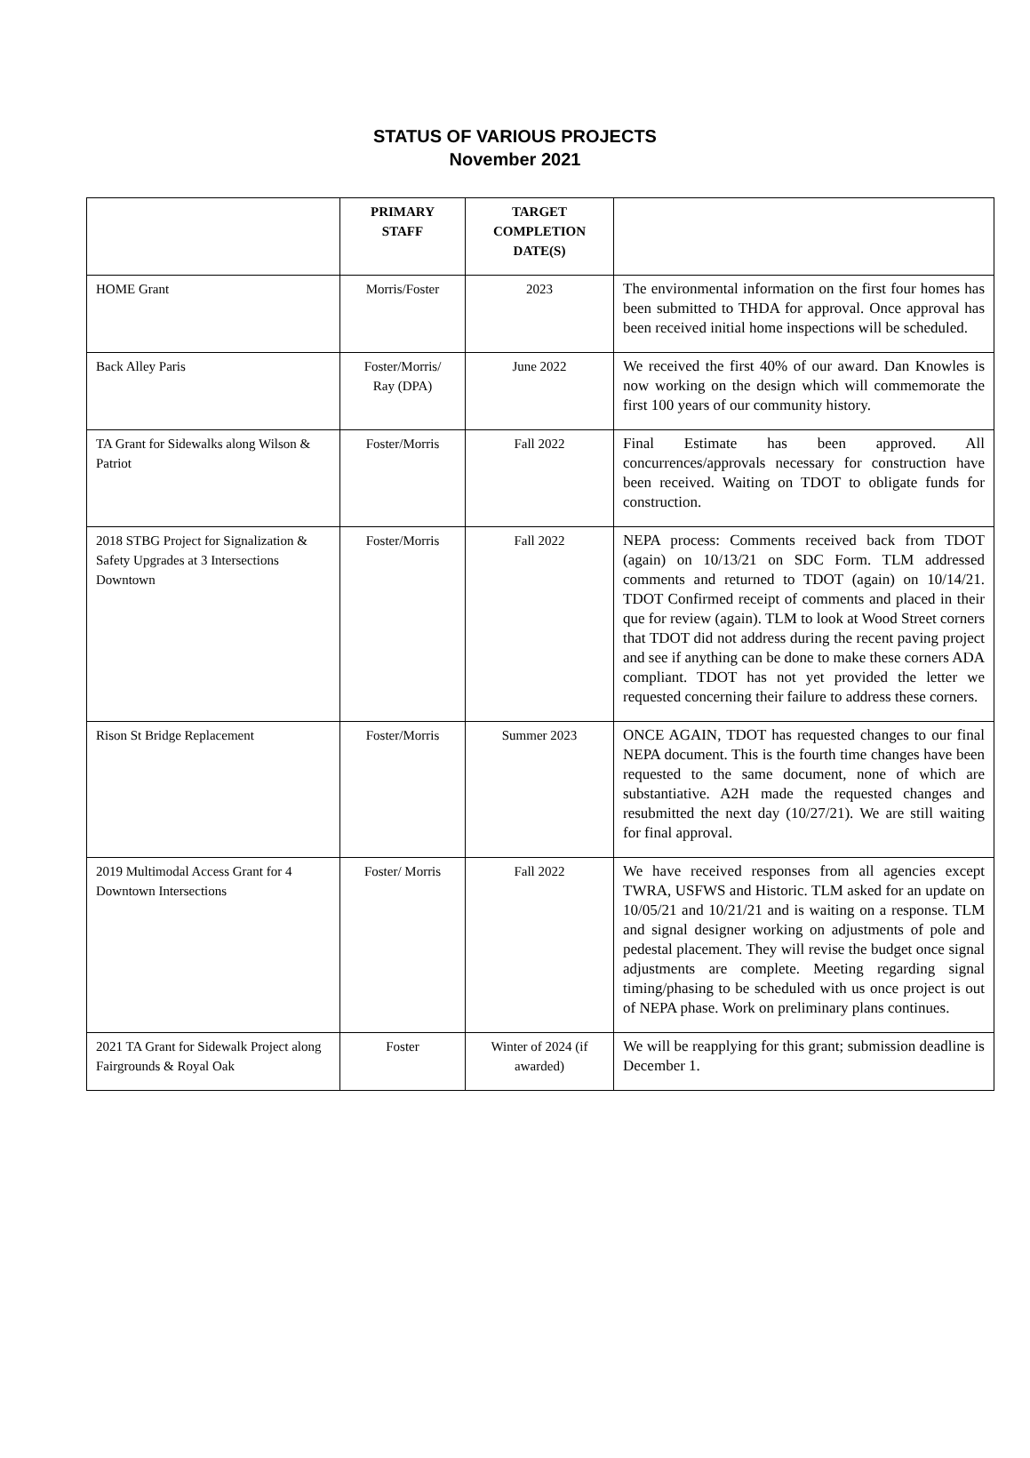STATUS OF VARIOUS PROJECTS
November 2021
| | PRIMARY STAFF | TARGET COMPLETION DATE(S) | |
| --- | --- | --- | --- |
| HOME Grant | Morris/Foster | 2023 | The environmental information on the first four homes has been submitted to THDA for approval. Once approval has been received initial home inspections will be scheduled. |
| Back Alley Paris | Foster/Morris/ Ray (DPA) | June 2022 | We received the first 40% of our award. Dan Knowles is now working on the design which will commemorate the first 100 years of our community history. |
| TA Grant for Sidewalks along Wilson & Patriot | Foster/Morris | Fall 2022 | Final Estimate has been approved. All concurrences/approvals necessary for construction have been received. Waiting on TDOT to obligate funds for construction. |
| 2018 STBG Project for Signalization & Safety Upgrades at 3 Intersections Downtown | Foster/Morris | Fall 2022 | NEPA process: Comments received back from TDOT (again) on 10/13/21 on SDC Form. TLM addressed comments and returned to TDOT (again) on 10/14/21. TDOT Confirmed receipt of comments and placed in their que for review (again). TLM to look at Wood Street corners that TDOT did not address during the recent paving project and see if anything can be done to make these corners ADA compliant. TDOT has not yet provided the letter we requested concerning their failure to address these corners. |
| Rison St Bridge Replacement | Foster/Morris | Summer 2023 | ONCE AGAIN, TDOT has requested changes to our final NEPA document. This is the fourth time changes have been requested to the same document, none of which are substantiative. A2H made the requested changes and resubmitted the next day (10/27/21). We are still waiting for final approval. |
| 2019 Multimodal Access Grant for 4 Downtown Intersections | Foster/ Morris | Fall 2022 | We have received responses from all agencies except TWRA, USFWS and Historic. TLM asked for an update on 10/05/21 and 10/21/21 and is waiting on a response. TLM and signal designer working on adjustments of pole and pedestal placement. They will revise the budget once signal adjustments are complete. Meeting regarding signal timing/phasing to be scheduled with us once project is out of NEPA phase. Work on preliminary plans continues. |
| 2021 TA Grant for Sidewalk Project along Fairgrounds & Royal Oak | Foster | Winter of 2024 (if awarded) | We will be reapplying for this grant; submission deadline is December 1. |